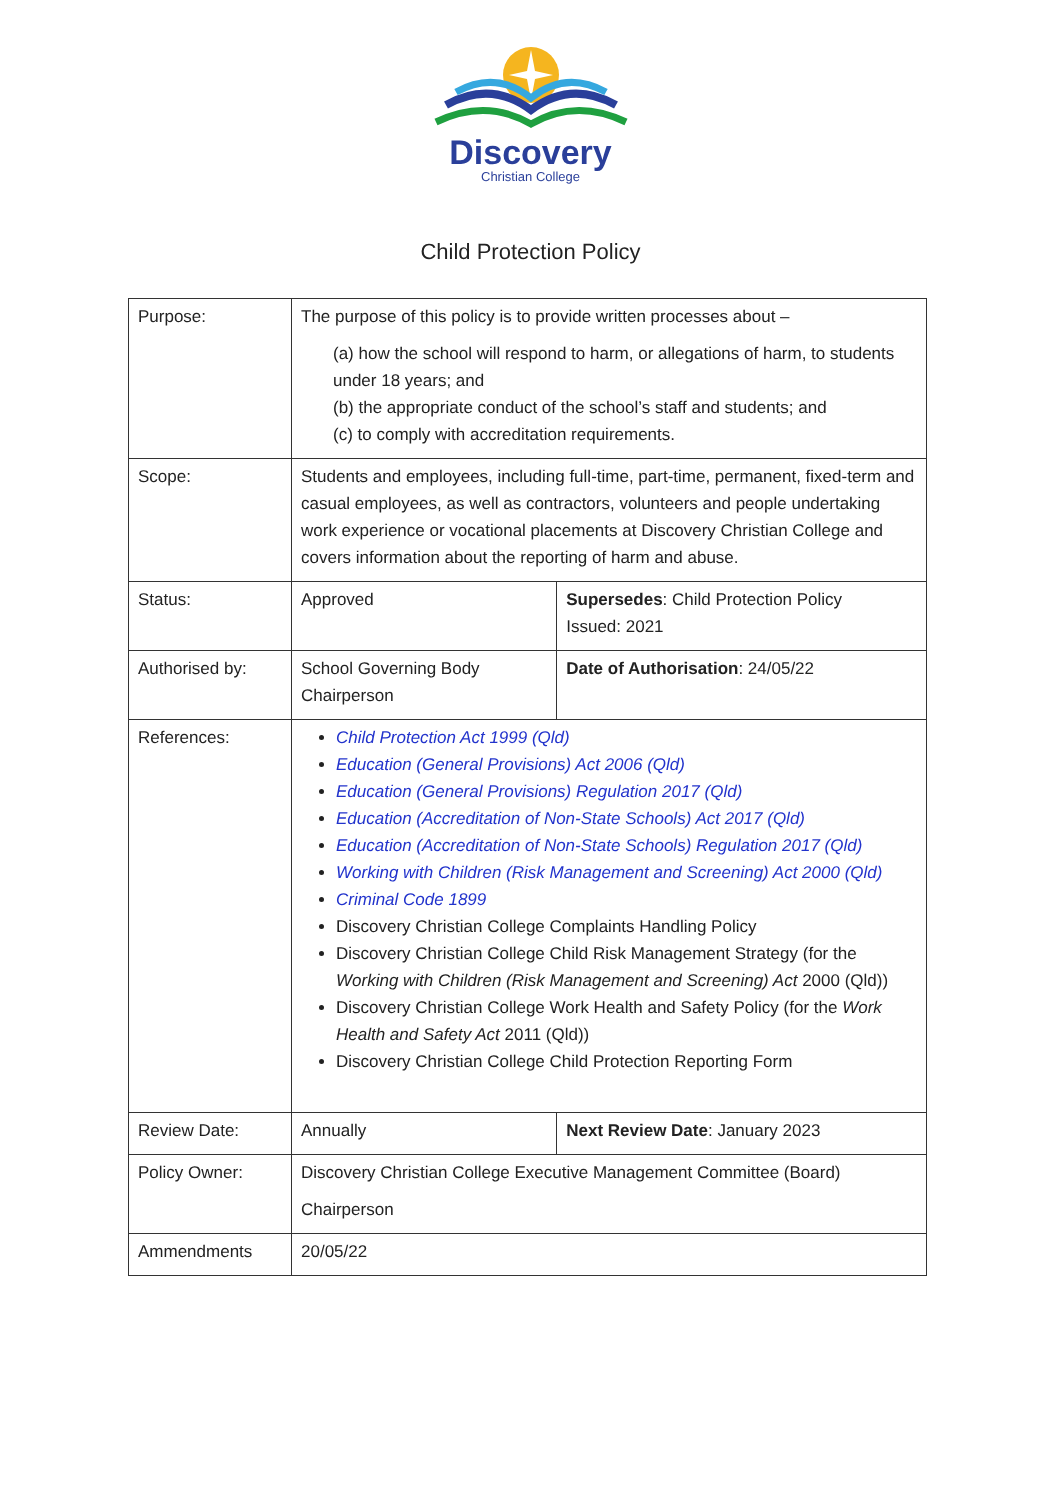Discovery
Christian College
Child Protection Policy
| Purpose: | The purpose of this policy is to provide written processes about – (a) how the school will respond to harm, or allegations of harm, to students under 18 years; and (b) the appropriate conduct of the school’s staff and students; and (c) to comply with accreditation requirements. | |
| Scope: | Students and employees, including full-time, part-time, permanent, fixed-term and casual employees, as well as contractors, volunteers and people undertaking work experience or vocational placements at Discovery Christian College and covers information about the reporting of harm and abuse. | |
| Status: | Approved | Supersedes : Child Protection Policy Issued: 2021 |
| Authorised by: | School Governing Body Chairperson | Date of Authorisation : 24/05/22 |
| References: | Child Protection Act 1999 (Qld) Education (General Provisions) Act 2006 (Qld) Education (General Provisions) Regulation 2017 (Qld) Education (Accreditation of Non-State Schools) Act 2017 (Qld) Education (Accreditation of Non-State Schools) Regulation 2017 (Qld) Working with Children (Risk Management and Screening) Act 2000 (Qld) Criminal Code 1899 Discovery Christian College Complaints Handling Policy Discovery Christian College Child Risk Management Strategy (for the Working with Children (Risk Management and Screening) Act 2000 (Qld)) Discovery Christian College Work Health and Safety Policy (for the Work Health and Safety Act 2011 (Qld)) Discovery Christian College Child Protection Reporting Form | |
| Review Date: | Annually | Next Review Date : January 2023 |
| Policy Owner: | Discovery Christian College Executive Management Committee (Board) Chairperson | |
| Ammendments | 20/05/22 | |